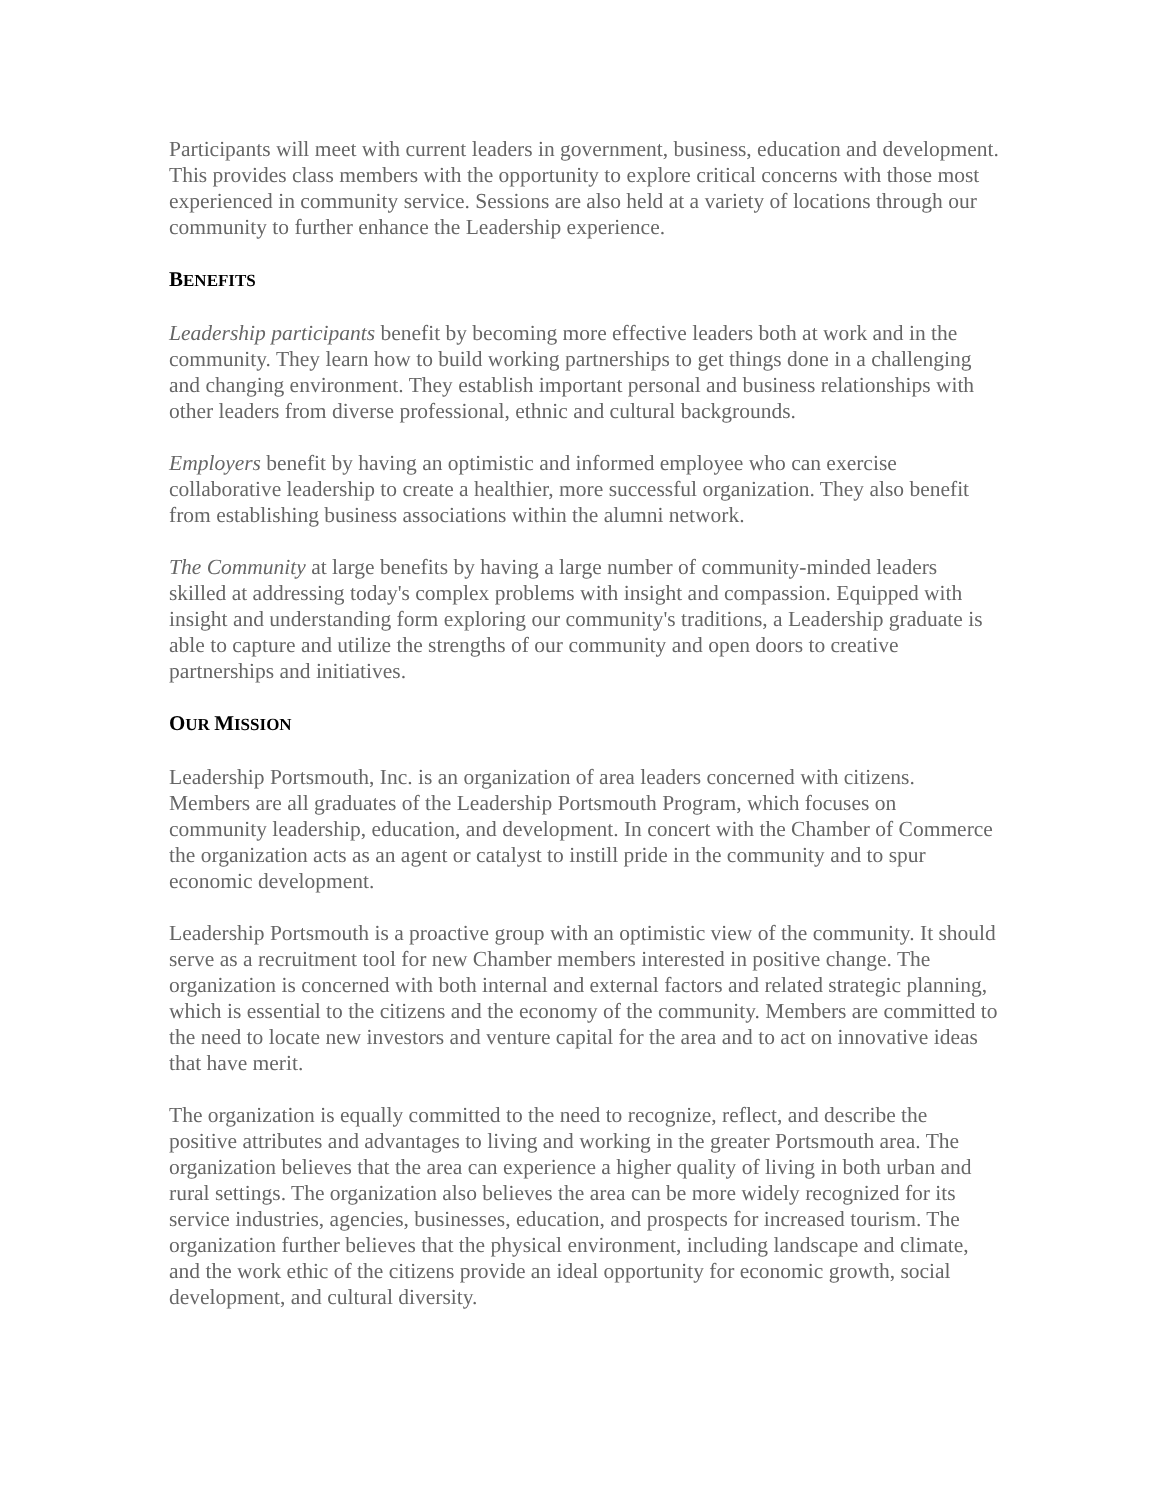Participants will meet with current leaders in government, business, education and development. This provides class members with the opportunity to explore critical concerns with those most experienced in community service. Sessions are also held at a variety of locations through our community to further enhance the Leadership experience.
BENEFITS
Leadership participants benefit by becoming more effective leaders both at work and in the community. They learn how to build working partnerships to get things done in a challenging and changing environment. They establish important personal and business relationships with other leaders from diverse professional, ethnic and cultural backgrounds.
Employers benefit by having an optimistic and informed employee who can exercise collaborative leadership to create a healthier, more successful organization. They also benefit from establishing business associations within the alumni network.
The Community at large benefits by having a large number of community-minded leaders skilled at addressing today's complex problems with insight and compassion. Equipped with insight and understanding form exploring our community's traditions, a Leadership graduate is able to capture and utilize the strengths of our community and open doors to creative partnerships and initiatives.
OUR MISSION
Leadership Portsmouth, Inc. is an organization of area leaders concerned with citizens. Members are all graduates of the Leadership Portsmouth Program, which focuses on community leadership, education, and development. In concert with the Chamber of Commerce the organization acts as an agent or catalyst to instill pride in the community and to spur economic development.
Leadership Portsmouth is a proactive group with an optimistic view of the community. It should serve as a recruitment tool for new Chamber members interested in positive change. The organization is concerned with both internal and external factors and related strategic planning, which is essential to the citizens and the economy of the community. Members are committed to the need to locate new investors and venture capital for the area and to act on innovative ideas that have merit.
The organization is equally committed to the need to recognize, reflect, and describe the positive attributes and advantages to living and working in the greater Portsmouth area. The organization believes that the area can experience a higher quality of living in both urban and rural settings. The organization also believes the area can be more widely recognized for its service industries, agencies, businesses, education, and prospects for increased tourism. The organization further believes that the physical environment, including landscape and climate, and the work ethic of the citizens provide an ideal opportunity for economic growth, social development, and cultural diversity.